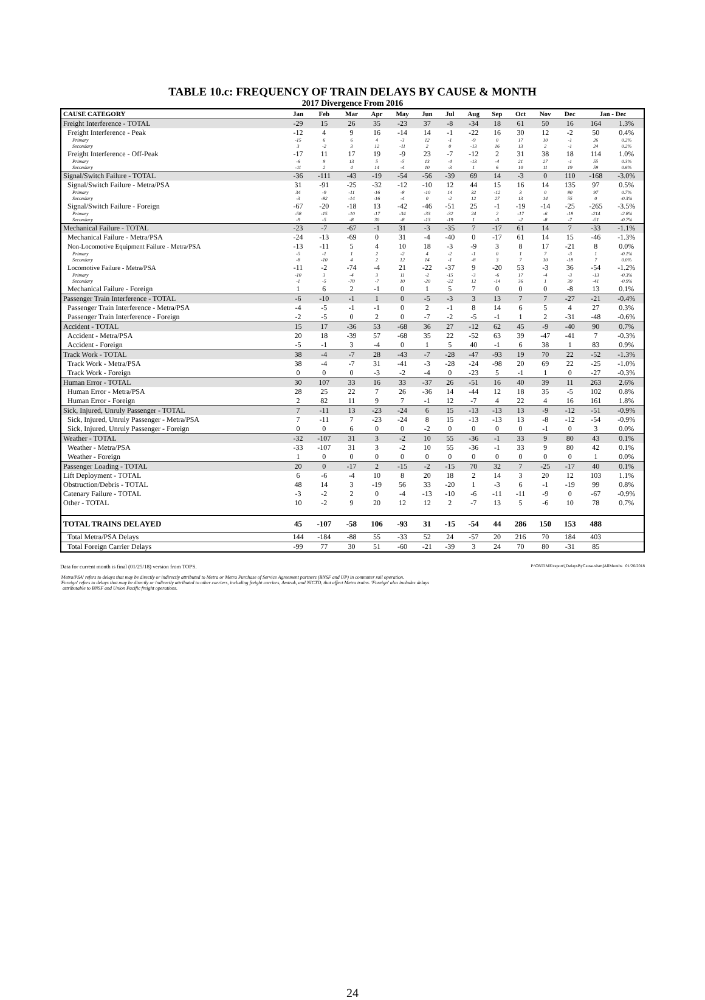TABLE 10.c: FREQUENCY OF TRAIN DELAYS BY CAUSE & MONTH
2017 Divergence From 2016
| CAUSE CATEGORY | Jan | Feb | Mar | Apr | May | Jun | Jul | Aug | Sep | Oct | Nov | Dec | Jan - Dec | |
| --- | --- | --- | --- | --- | --- | --- | --- | --- | --- | --- | --- | --- | --- | --- |
| Freight Interference - TOTAL | -29 | 15 | 26 | 35 | -23 | 37 | -8 | -34 | 18 | 61 | 50 | 16 | 164 | 1.3% |
| Freight Interference - Peak | -12 | 4 | 9 | 16 | -14 | 14 | -1 | -22 | 16 | 30 | 12 | -2 | 50 | 0.4% |
| Primary | -15 | 6 | 6 | 4 | -3 | 12 | -1 | -9 | 0 | 17 | 10 | -1 | 26 | 0.2% |
| Secondary | 3 | -2 | 3 | 12 | -11 | 2 | 0 | -13 | 16 | 13 | 2 | -1 | 24 | 0.2% |
| Freight Interference - Off-Peak | -17 | 11 | 17 | 19 | -9 | 23 | -7 | -12 | 2 | 31 | 38 | 18 | 114 | 1.0% |
| Primary | -6 | 9 | 13 | 5 | -5 | 13 | -4 | -13 | -4 | 21 | 27 | -1 | 55 | 0.3% |
| Secondary | -11 | 2 | 4 | 14 | -4 | 10 | -3 | 1 | 6 | 10 | 11 | 19 | 59 | 0.6% |
| Signal/Switch Failure - TOTAL | -36 | -111 | -43 | -19 | -54 | -56 | -39 | 69 | 14 | -3 | 0 | 110 | -168 | -3.0% |
| Signal/Switch Failure - Metra/PSA | 31 | -91 | -25 | -32 | -12 | -10 | 12 | 44 | 15 | 16 | 14 | 135 | 97 | 0.5% |
| Primary | 34 | -9 | -11 | -16 | -8 | -10 | 14 | 32 | -12 | 3 | 0 | 80 | 97 | 0.7% |
| Secondary | -3 | -82 | -14 | -16 | -4 | 0 | -2 | 12 | 27 | 13 | 14 | 55 | 0 | -0.3% |
| Signal/Switch Failure - Foreign | -67 | -20 | -18 | 13 | -42 | -46 | -51 | 25 | -1 | -19 | -14 | -25 | -265 | -3.5% |
| Primary | -58 | -15 | -10 | -17 | -34 | -33 | -32 | 24 | 2 | -17 | -6 | -18 | -214 | -2.8% |
| Secondary | -9 | -5 | -8 | 30 | -8 | -13 | -19 | 1 | -3 | -2 | -8 | -7 | -51 | -0.7% |
| Mechanical Failure - TOTAL | -23 | -7 | -67 | -1 | 31 | -3 | -35 | 7 | -17 | 61 | 14 | 7 | -33 | -1.1% |
| Mechanical Failure - Metra/PSA | -24 | -13 | -69 | 0 | 31 | -4 | -40 | 0 | -17 | 61 | 14 | 15 | -46 | -1.3% |
| Non-Locomotive Equipment Failure - Metra/PSA | -13 | -11 | 5 | 4 | 10 | 18 | -3 | -9 | 3 | 8 | 17 | -21 | 8 | 0.0% |
| Primary | -5 | -1 | 1 | 2 | -2 | 4 | -2 | -1 | 0 | 1 | 7 | -3 | 1 | -0.1% |
| Secondary | -8 | -10 | 4 | 2 | 12 | 14 | -1 | -8 | 3 | 7 | 10 | -18 | 7 | 0.0% |
| Locomotive Failure - Metra/PSA | -11 | -2 | -74 | -4 | 21 | -22 | -37 | 9 | -20 | 53 | -3 | 36 | -54 | -1.2% |
| Primary | -10 | 3 | -4 | 3 | 11 | -2 | -15 | -3 | -6 | 17 | -4 | -3 | -13 | -0.3% |
| Secondary | -1 | -5 | -70 | -7 | 10 | -20 | -22 | 12 | -14 | 36 | 1 | 39 | -41 | -0.9% |
| Mechanical Failure - Foreign | 1 | 6 | 2 | -1 | 0 | 1 | 5 | 7 | 0 | 0 | 0 | -8 | 13 | 0.1% |
| Passenger Train Interference - TOTAL | -6 | -10 | -1 | 1 | 0 | -5 | -3 | 3 | 13 | 7 | 7 | -27 | -21 | -0.4% |
| Passenger Train Interference - Metra/PSA | -4 | -5 | -1 | -1 | 0 | 2 | -1 | 8 | 14 | 6 | 5 | 4 | 27 | 0.3% |
| Passenger Train Interference - Foreign | -2 | -5 | 0 | 2 | 0 | -7 | -2 | -5 | -1 | 1 | 2 | -31 | -48 | -0.6% |
| Accident - TOTAL | 15 | 17 | -36 | 53 | -68 | 36 | 27 | -12 | 62 | 45 | -9 | -40 | 90 | 0.7% |
| Accident - Metra/PSA | 20 | 18 | -39 | 57 | -68 | 35 | 22 | -52 | 63 | 39 | -47 | -41 | 7 | -0.3% |
| Accident - Foreign | -5 | -1 | 3 | -4 | 0 | 1 | 5 | 40 | -1 | 6 | 38 | 1 | 83 | 0.9% |
| Track Work - TOTAL | 38 | -4 | -7 | 28 | -43 | -7 | -28 | -47 | -93 | 19 | 70 | 22 | -52 | -1.3% |
| Track Work - Metra/PSA | 38 | -4 | -7 | 31 | -41 | -3 | -28 | -24 | -98 | 20 | 69 | 22 | -25 | -1.0% |
| Track Work - Foreign | 0 | 0 | 0 | -3 | -2 | -4 | 0 | -23 | 5 | -1 | 1 | 0 | -27 | -0.3% |
| Human Error - TOTAL | 30 | 107 | 33 | 16 | 33 | -37 | 26 | -51 | 16 | 40 | 39 | 11 | 263 | 2.6% |
| Human Error - Metra/PSA | 28 | 25 | 22 | 7 | 26 | -36 | 14 | -44 | 12 | 18 | 35 | -5 | 102 | 0.8% |
| Human Error - Foreign | 2 | 82 | 11 | 9 | 7 | -1 | 12 | -7 | 4 | 22 | 4 | 16 | 161 | 1.8% |
| Sick, Injured, Unruly Passenger - TOTAL | 7 | -11 | 13 | -23 | -24 | 6 | 15 | -13 | -13 | 13 | -9 | -12 | -51 | -0.9% |
| Sick, Injured, Unruly Passenger - Metra/PSA | 7 | -11 | 7 | -23 | -24 | 8 | 15 | -13 | -13 | 13 | -8 | -12 | -54 | -0.9% |
| Sick, Injured, Unruly Passenger - Foreign | 0 | 0 | 6 | 0 | 0 | -2 | 0 | 0 | 0 | 0 | -1 | 0 | 3 | 0.0% |
| Weather - TOTAL | -32 | -107 | 31 | 3 | -2 | 10 | 55 | -36 | -1 | 33 | 9 | 80 | 43 | 0.1% |
| Weather - Metra/PSA | -33 | -107 | 31 | 3 | -2 | 10 | 55 | -36 | -1 | 33 | 9 | 80 | 42 | 0.1% |
| Weather - Foreign | 1 | 0 | 0 | 0 | 0 | 0 | 0 | 0 | 0 | 0 | 0 | 0 | 1 | 0.0% |
| Passenger Loading - TOTAL | 20 | 0 | -17 | 2 | -15 | -2 | -15 | 70 | 32 | 7 | -25 | -17 | 40 | 0.1% |
| Lift Deployment - TOTAL | 6 | -6 | -4 | 10 | 8 | 20 | 18 | 2 | 14 | 3 | 20 | 12 | 103 | 1.1% |
| Obstruction/Debris - TOTAL | 48 | 14 | 3 | -19 | 56 | 33 | -20 | 1 | -3 | 6 | -1 | -19 | 99 | 0.8% |
| Catenary Failure - TOTAL | -3 | -2 | 2 | 0 | -4 | -13 | -10 | -6 | -11 | -11 | -9 | 0 | -67 | -0.9% |
| Other - TOTAL | 10 | -2 | 9 | 20 | 12 | 12 | 2 | -7 | 13 | 5 | -6 | 10 | 78 | 0.7% |
| TOTAL TRAINS DELAYED | 45 | -107 | -58 | 106 | -93 | 31 | -15 | -54 | 44 | 286 | 150 | 153 | 488 | |
| Total Metra/PSA Delays | 144 | -184 | -88 | 55 | -33 | 52 | 24 | -57 | 20 | 216 | 70 | 184 | 403 | |
| Total Foreign Carrier Delays | -99 | 77 | 30 | 51 | -60 | -21 | -39 | 3 | 24 | 70 | 80 | -31 | 85 | |
Data for current month is final (01/25/18) version from TOPS. P:\ONTIME\report\[DelaysByCause.xlsm]AllMonths 01/26/2018
'Metra/PSA' refers to delays that may be directly or indirectly attributed to Metra or Metra Purchase of Service Agreement partners (BNSF and UP) in commuter rail operation.
'Foreign' refers to delays that may be directly or indirectly attributed to other carriers, including freight carriers, Amtrak, and NICTD, that affect Metra trains. 'Foreign' also includes delays
attributable to BNSF and Union Pacific freight operations.
24